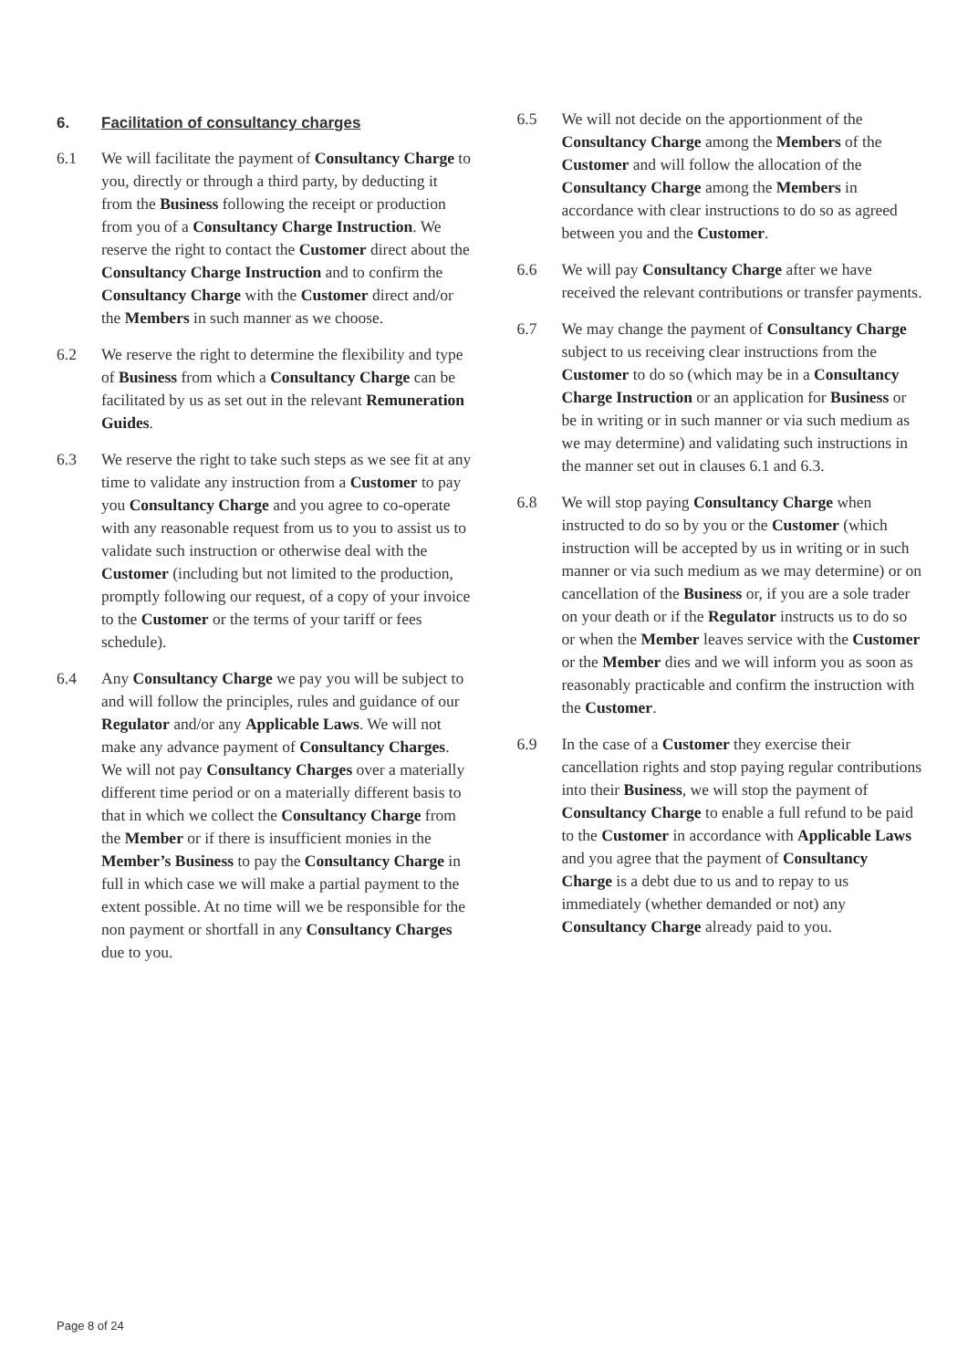6. Facilitation of consultancy charges
6.1 We will facilitate the payment of Consultancy Charge to you, directly or through a third party, by deducting it from the Business following the receipt or production from you of a Consultancy Charge Instruction. We reserve the right to contact the Customer direct about the Consultancy Charge Instruction and to confirm the Consultancy Charge with the Customer direct and/or the Members in such manner as we choose.
6.2 We reserve the right to determine the flexibility and type of Business from which a Consultancy Charge can be facilitated by us as set out in the relevant Remuneration Guides.
6.3 We reserve the right to take such steps as we see fit at any time to validate any instruction from a Customer to pay you Consultancy Charge and you agree to co-operate with any reasonable request from us to you to assist us to validate such instruction or otherwise deal with the Customer (including but not limited to the production, promptly following our request, of a copy of your invoice to the Customer or the terms of your tariff or fees schedule).
6.4 Any Consultancy Charge we pay you will be subject to and will follow the principles, rules and guidance of our Regulator and/or any Applicable Laws. We will not make any advance payment of Consultancy Charges. We will not pay Consultancy Charges over a materially different time period or on a materially different basis to that in which we collect the Consultancy Charge from the Member or if there is insufficient monies in the Member’s Business to pay the Consultancy Charge in full in which case we will make a partial payment to the extent possible. At no time will we be responsible for the non payment or shortfall in any Consultancy Charges due to you.
6.5 We will not decide on the apportionment of the Consultancy Charge among the Members of the Customer and will follow the allocation of the Consultancy Charge among the Members in accordance with clear instructions to do so as agreed between you and the Customer.
6.6 We will pay Consultancy Charge after we have received the relevant contributions or transfer payments.
6.7 We may change the payment of Consultancy Charge subject to us receiving clear instructions from the Customer to do so (which may be in a Consultancy Charge Instruction or an application for Business or be in writing or in such manner or via such medium as we may determine) and validating such instructions in the manner set out in clauses 6.1 and 6.3.
6.8 We will stop paying Consultancy Charge when instructed to do so by you or the Customer (which instruction will be accepted by us in writing or in such manner or via such medium as we may determine) or on cancellation of the Business or, if you are a sole trader on your death or if the Regulator instructs us to do so or when the Member leaves service with the Customer or the Member dies and we will inform you as soon as reasonably practicable and confirm the instruction with the Customer.
6.9 In the case of a Customer they exercise their cancellation rights and stop paying regular contributions into their Business, we will stop the payment of Consultancy Charge to enable a full refund to be paid to the Customer in accordance with Applicable Laws and you agree that the payment of Consultancy Charge is a debt due to us and to repay to us immediately (whether demanded or not) any Consultancy Charge already paid to you.
Page 8 of 24